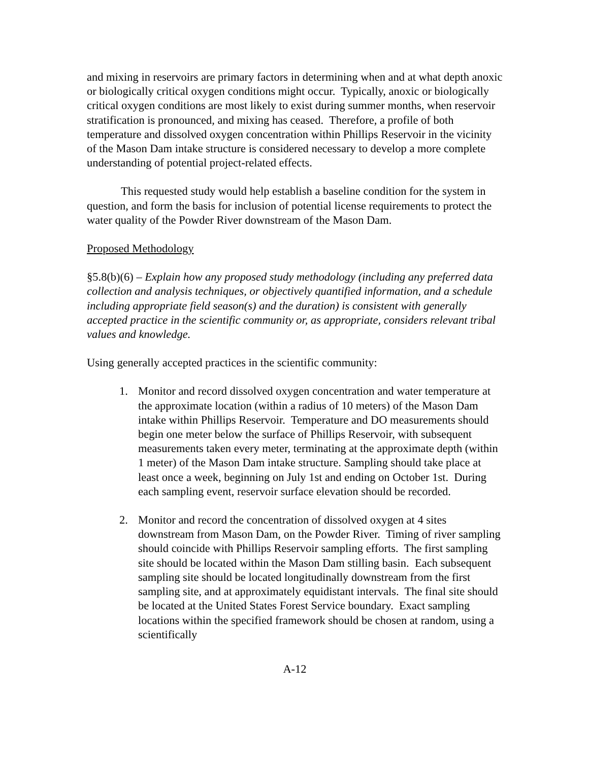and mixing in reservoirs are primary factors in determining when and at what depth anoxic or biologically critical oxygen conditions might occur. Typically, anoxic or biologically critical oxygen conditions are most likely to exist during summer months, when reservoir stratification is pronounced, and mixing has ceased. Therefore, a profile of both temperature and dissolved oxygen concentration within Phillips Reservoir in the vicinity of the Mason Dam intake structure is considered necessary to develop a more complete understanding of potential project-related effects.
This requested study would help establish a baseline condition for the system in question, and form the basis for inclusion of potential license requirements to protect the water quality of the Powder River downstream of the Mason Dam.
Proposed Methodology
§5.8(b)(6) – Explain how any proposed study methodology (including any preferred data collection and analysis techniques, or objectively quantified information, and a schedule including appropriate field season(s) and the duration) is consistent with generally accepted practice in the scientific community or, as appropriate, considers relevant tribal values and knowledge.
Using generally accepted practices in the scientific community:
1. Monitor and record dissolved oxygen concentration and water temperature at the approximate location (within a radius of 10 meters) of the Mason Dam intake within Phillips Reservoir. Temperature and DO measurements should begin one meter below the surface of Phillips Reservoir, with subsequent measurements taken every meter, terminating at the approximate depth (within 1 meter) of the Mason Dam intake structure. Sampling should take place at least once a week, beginning on July 1st and ending on October 1st. During each sampling event, reservoir surface elevation should be recorded.
2. Monitor and record the concentration of dissolved oxygen at 4 sites downstream from Mason Dam, on the Powder River. Timing of river sampling should coincide with Phillips Reservoir sampling efforts. The first sampling site should be located within the Mason Dam stilling basin. Each subsequent sampling site should be located longitudinally downstream from the first sampling site, and at approximately equidistant intervals. The final site should be located at the United States Forest Service boundary. Exact sampling locations within the specified framework should be chosen at random, using a scientifically
A-12